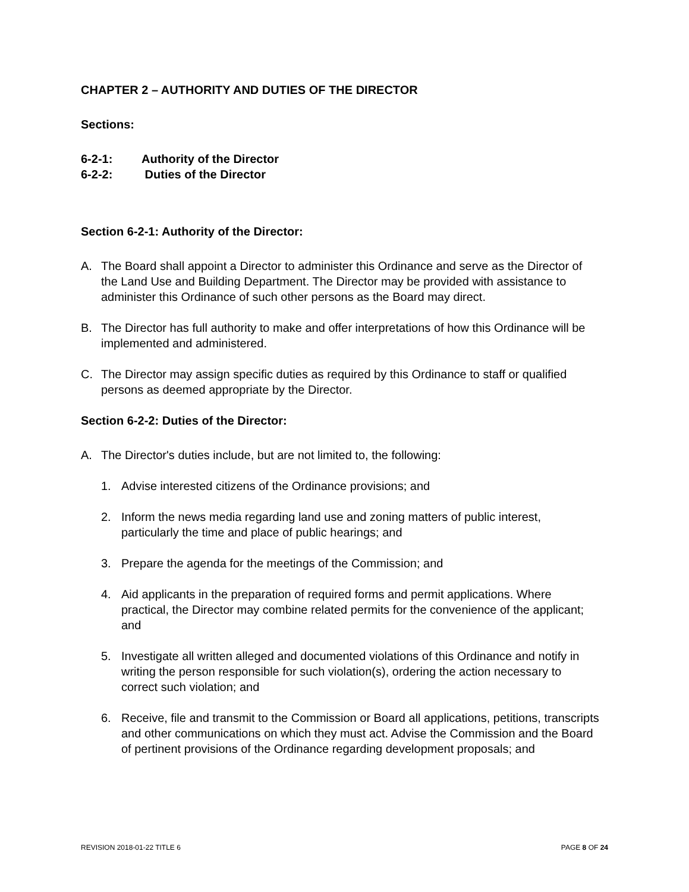CHAPTER 2 – AUTHORITY AND DUTIES OF THE DIRECTOR
Sections:
6-2-1: Authority of the Director
6-2-2: Duties of the Director
Section 6-2-1: Authority of the Director:
A. The Board shall appoint a Director to administer this Ordinance and serve as the Director of the Land Use and Building Department. The Director may be provided with assistance to administer this Ordinance of such other persons as the Board may direct.
B. The Director has full authority to make and offer interpretations of how this Ordinance will be implemented and administered.
C. The Director may assign specific duties as required by this Ordinance to staff or qualified persons as deemed appropriate by the Director.
Section 6-2-2: Duties of the Director:
A. The Director's duties include, but are not limited to, the following:
1. Advise interested citizens of the Ordinance provisions; and
2. Inform the news media regarding land use and zoning matters of public interest, particularly the time and place of public hearings; and
3. Prepare the agenda for the meetings of the Commission; and
4. Aid applicants in the preparation of required forms and permit applications. Where practical, the Director may combine related permits for the convenience of the applicant; and
5. Investigate all written alleged and documented violations of this Ordinance and notify in writing the person responsible for such violation(s), ordering the action necessary to correct such violation; and
6. Receive, file and transmit to the Commission or Board all applications, petitions, transcripts and other communications on which they must act. Advise the Commission and the Board of pertinent provisions of the Ordinance regarding development proposals; and
REVISION 2018-01-22 TITLE 6 PAGE 8 OF 24